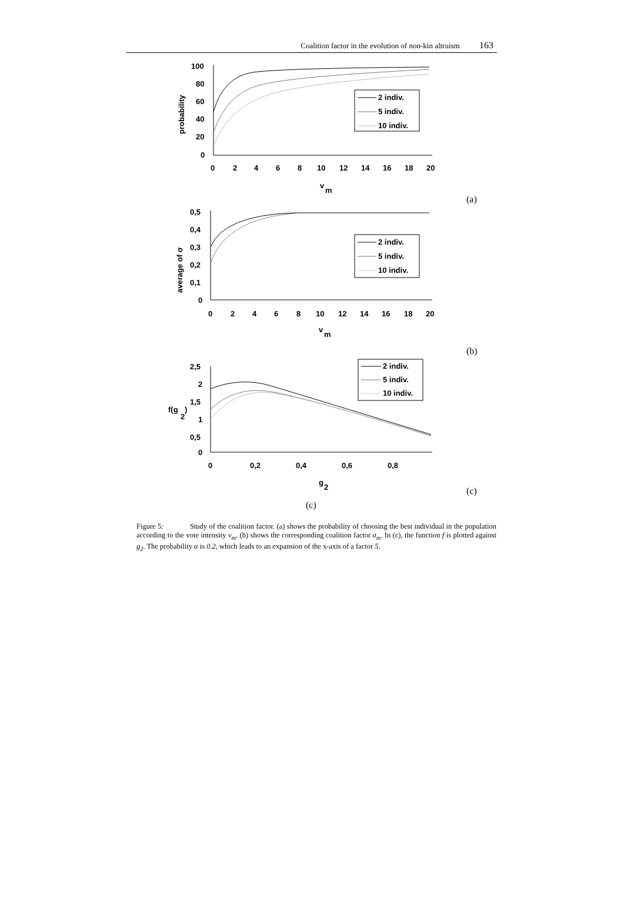Coalition factor in the evolution of non-kin altruism 163
100
80
60
40
20
0
0
2
4
6
8
10
12
14
16
18
20
v
m
probability
2 indiv.
5 indiv.
10 indiv.
(a)
0,5
0,4
0,3
0,2
0,1
0
0
2
4
6
8
10
12
14
16
18
20
v
m
average of σ
2 indiv.
5 indiv.
10 indiv.
(b)
2,5
2
1,5
1
0,5
0
0
0,2
0,4
0,6
0,8
g
2
f(g
2
)
2 indiv.
5 indiv.
10 indiv.
(c)
(c)
Figure 5: Study of the coalition factor. (a) shows the probability of choosing the best individual in the population according to the vote intensity v<sub>m</sub>. (b) shows the corresponding coalition factor σ<sub>m</sub>. In (c), the function f is plotted against g<sub>2</sub>. The probability α is 0.2, which leads to an expansion of the x-axis of a factor 5.